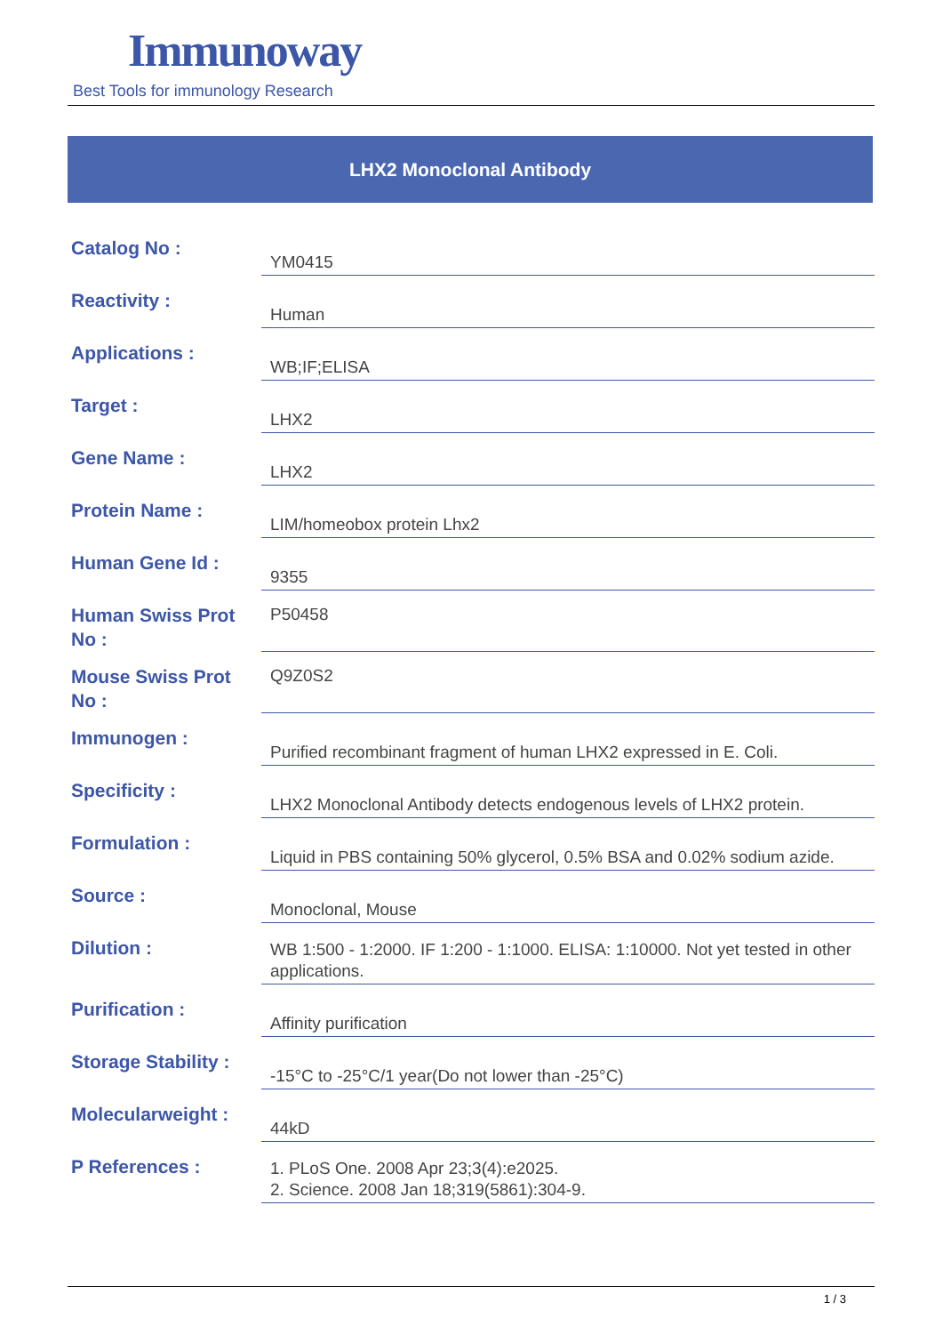Immunoway
Best Tools for immunology Research
LHX2 Monoclonal Antibody
| Catalog No : | YM0415 |
| Reactivity : | Human |
| Applications : | WB;IF;ELISA |
| Target : | LHX2 |
| Gene Name : | LHX2 |
| Protein Name : | LIM/homeobox protein Lhx2 |
| Human Gene Id : | 9355 |
| Human Swiss Prot No : | P50458 |
| Mouse Swiss Prot No : | Q9Z0S2 |
| Immunogen : | Purified recombinant fragment of human LHX2 expressed in E. Coli. |
| Specificity : | LHX2 Monoclonal Antibody detects endogenous levels of LHX2 protein. |
| Formulation : | Liquid in PBS containing 50% glycerol, 0.5% BSA and 0.02% sodium azide. |
| Source : | Monoclonal, Mouse |
| Dilution : | WB 1:500 - 1:2000. IF 1:200 - 1:1000. ELISA: 1:10000. Not yet tested in other applications. |
| Purification : | Affinity purification |
| Storage Stability : | -15°C to -25°C/1 year(Do not lower than -25°C) |
| Molecularweight : | 44kD |
| P References : | 1. PLoS One. 2008 Apr 23;3(4):e2025. 2. Science. 2008 Jan 18;319(5861):304-9. |
1 / 3